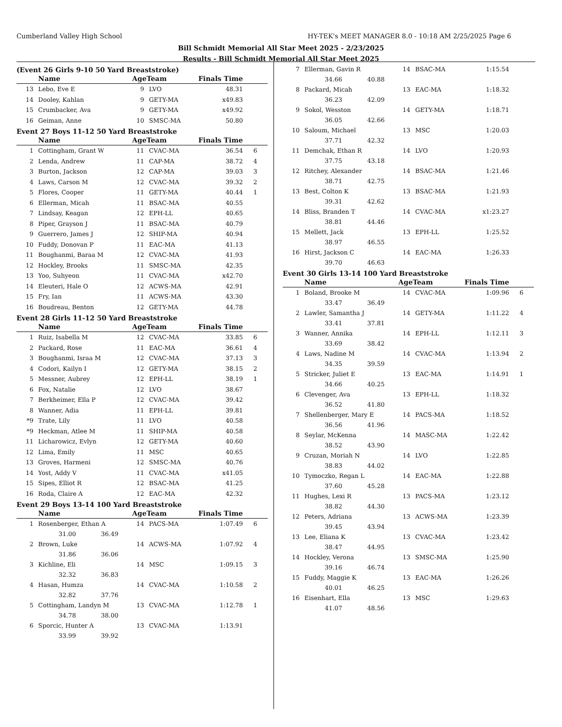Cumberland Valley High School HY-TEK's MEET MANAGER 8.0 - 10:18 AM 2/25/2025 Page 6
Bill Schmidt Memorial All Star Meet 2025 - 2/23/2025
Results - Bill Schmidt Memorial All Star Meet 2025
(Event 26 Girls 9-10 50 Yard Breaststroke)
| | Name | AgeTeam | | Finals Time | |
| --- | --- | --- | --- | --- | --- |
| 13 | Lebo, Eve E | 9 | LVO | 48.31 | |
| 14 | Dooley, Kahlan | 9 | GETY-MA | x49.83 | |
| 15 | Crumbacker, Ava | 9 | GETY-MA | x49.92 | |
| 16 | Geiman, Anne | 10 | SMSC-MA | 50.80 | |
Event 27 Boys 11-12 50 Yard Breaststroke
| | Name | AgeTeam | | Finals Time | |
| --- | --- | --- | --- | --- | --- |
| 1 | Cottingham, Grant W | 11 | CVAC-MA | 36.54 | 6 |
| 2 | Lenda, Andrew | 11 | CAP-MA | 38.72 | 4 |
| 3 | Burton, Jackson | 12 | CAP-MA | 39.03 | 3 |
| 4 | Laws, Carson M | 12 | CVAC-MA | 39.32 | 2 |
| 5 | Flores, Cooper | 11 | GETY-MA | 40.44 | 1 |
| 6 | Ellerman, Micah | 11 | BSAC-MA | 40.55 | |
| 7 | Lindsay, Keagan | 12 | EPH-LL | 40.65 | |
| 8 | Piper, Grayson J | 11 | BSAC-MA | 40.79 | |
| 9 | Guerrero, James J | 12 | SHIP-MA | 40.94 | |
| 10 | Fuddy, Donovan P | 11 | EAC-MA | 41.13 | |
| 11 | Boughanmi, Baraa M | 12 | CVAC-MA | 41.93 | |
| 12 | Hockley, Brooks | 11 | SMSC-MA | 42.35 | |
| 13 | Yoo, Suhyeon | 11 | CVAC-MA | x42.70 | |
| 14 | Eleuteri, Hale O | 12 | ACWS-MA | 42.91 | |
| 15 | Fry, Ian | 11 | ACWS-MA | 43.30 | |
| 16 | Boudreau, Benton | 12 | GETY-MA | 44.78 | |
Event 28 Girls 11-12 50 Yard Breaststroke
| | Name | AgeTeam | | Finals Time | |
| --- | --- | --- | --- | --- | --- |
| 1 | Ruiz, Isabella M | 12 | CVAC-MA | 33.85 | 6 |
| 2 | Packard, Rose | 11 | EAC-MA | 36.61 | 4 |
| 3 | Boughanmi, Israa M | 12 | CVAC-MA | 37.13 | 3 |
| 4 | Codori, Kailyn I | 12 | GETY-MA | 38.15 | 2 |
| 5 | Messner, Aubrey | 12 | EPH-LL | 38.19 | 1 |
| 6 | Fox, Natalie | 12 | LVO | 38.67 | |
| 7 | Berkheimer, Ella P | 12 | CVAC-MA | 39.42 | |
| 8 | Wanner, Adia | 11 | EPH-LL | 39.81 | |
| *9 | Trate, Lily | 11 | LVO | 40.58 | |
| *9 | Heckman, Atlee M | 11 | SHIP-MA | 40.58 | |
| 11 | Licharowicz, Evlyn | 12 | GETY-MA | 40.60 | |
| 12 | Lima, Emily | 11 | MSC | 40.65 | |
| 13 | Groves, Harmeni | 12 | SMSC-MA | 40.76 | |
| 14 | Yost, Addy V | 11 | CVAC-MA | x41.05 | |
| 15 | Sipes, Elliot R | 12 | BSAC-MA | 41.25 | |
| 16 | Roda, Claire A | 12 | EAC-MA | 42.32 | |
Event 29 Boys 13-14 100 Yard Breaststroke
| | Name | AgeTeam | | Finals Time | |
| --- | --- | --- | --- | --- | --- |
| 1 | Rosenberger, Ethan A | 14 | PACS-MA | 1:07.49 | 6 |
| | 31.00 36.49 | | | | |
| 2 | Brown, Luke | 14 | ACWS-MA | 1:07.92 | 4 |
| | 31.86 36.06 | | | | |
| 3 | Kichline, Eli | 14 | MSC | 1:09.15 | 3 |
| | 32.32 36.83 | | | | |
| 4 | Hasan, Humza | 14 | CVAC-MA | 1:10.58 | 2 |
| | 32.82 37.76 | | | | |
| 5 | Cottingham, Landyn M | 13 | CVAC-MA | 1:12.78 | 1 |
| | 34.78 38.00 | | | | |
| 6 | Sporcic, Hunter A | 13 | CVAC-MA | 1:13.91 | |
| | 33.99 39.92 | | | | |
| 7 | Ellerman, Gavin R | 14 | BSAC-MA | 1:15.54 | |
| | 34.66 40.88 | | | | |
| 8 | Packard, Micah | 13 | EAC-MA | 1:18.32 | |
| | 36.23 42.09 | | | | |
| 9 | Sokol, Wesston | 14 | GETY-MA | 1:18.71 | |
| | 36.05 42.66 | | | | |
| 10 | Saloum, Michael | 13 | MSC | 1:20.03 | |
| | 37.71 42.32 | | | | |
| 11 | Demchak, Ethan R | 14 | LVO | 1:20.93 | |
| | 37.75 43.18 | | | | |
| 12 | Ritchey, Alexander | 14 | BSAC-MA | 1:21.46 | |
| | 38.71 42.75 | | | | |
| 13 | Best, Colton K | 13 | BSAC-MA | 1:21.93 | |
| | 39.31 42.62 | | | | |
| 14 | Bliss, Branden T | 14 | CVAC-MA | x1:23.27 | |
| | 38.81 44.46 | | | | |
| 15 | Mellett, Jack | 13 | EPH-LL | 1:25.52 | |
| | 38.97 46.55 | | | | |
| 16 | Hirst, Jackson C | 14 | EAC-MA | 1:26.33 | |
| | 39.70 46.63 | | | | |
Event 30 Girls 13-14 100 Yard Breaststroke
| | Name | AgeTeam | | Finals Time | |
| --- | --- | --- | --- | --- | --- |
| 1 | Boland, Brooke M | 14 | CVAC-MA | 1:09.96 | 6 |
| | 33.47 36.49 | | | | |
| 2 | Lawler, Samantha J | 14 | GETY-MA | 1:11.22 | 4 |
| | 33.41 37.81 | | | | |
| 3 | Wanner, Annika | 14 | EPH-LL | 1:12.11 | 3 |
| | 33.69 38.42 | | | | |
| 4 | Laws, Nadine M | 14 | CVAC-MA | 1:13.94 | 2 |
| | 34.35 39.59 | | | | |
| 5 | Stricker, Juliet E | 13 | EAC-MA | 1:14.91 | 1 |
| | 34.66 40.25 | | | | |
| 6 | Clevenger, Ava | 13 | EPH-LL | 1:18.32 | |
| | 36.52 41.80 | | | | |
| 7 | Shellenberger, Mary E | 14 | PACS-MA | 1:18.52 | |
| | 36.56 41.96 | | | | |
| 8 | Seylar, McKenna | 14 | MASC-MA | 1:22.42 | |
| | 38.52 43.90 | | | | |
| 9 | Cruzan, Moriah N | 14 | LVO | 1:22.85 | |
| | 38.83 44.02 | | | | |
| 10 | Tymoczko, Regan L | 14 | EAC-MA | 1:22.88 | |
| | 37.60 45.28 | | | | |
| 11 | Hughes, Lexi R | 13 | PACS-MA | 1:23.12 | |
| | 38.82 44.30 | | | | |
| 12 | Peters, Adriana | 13 | ACWS-MA | 1:23.39 | |
| | 39.45 43.94 | | | | |
| 13 | Lee, Eliana K | 13 | CVAC-MA | 1:23.42 | |
| | 38.47 44.95 | | | | |
| 14 | Hockley, Verona | 13 | SMSC-MA | 1:25.90 | |
| | 39.16 46.74 | | | | |
| 15 | Fuddy, Maggie K | 13 | EAC-MA | 1:26.26 | |
| | 40.01 46.25 | | | | |
| 16 | Eisenhart, Ella | 13 | MSC | 1:29.63 | |
| | 41.07 48.56 | | | | |